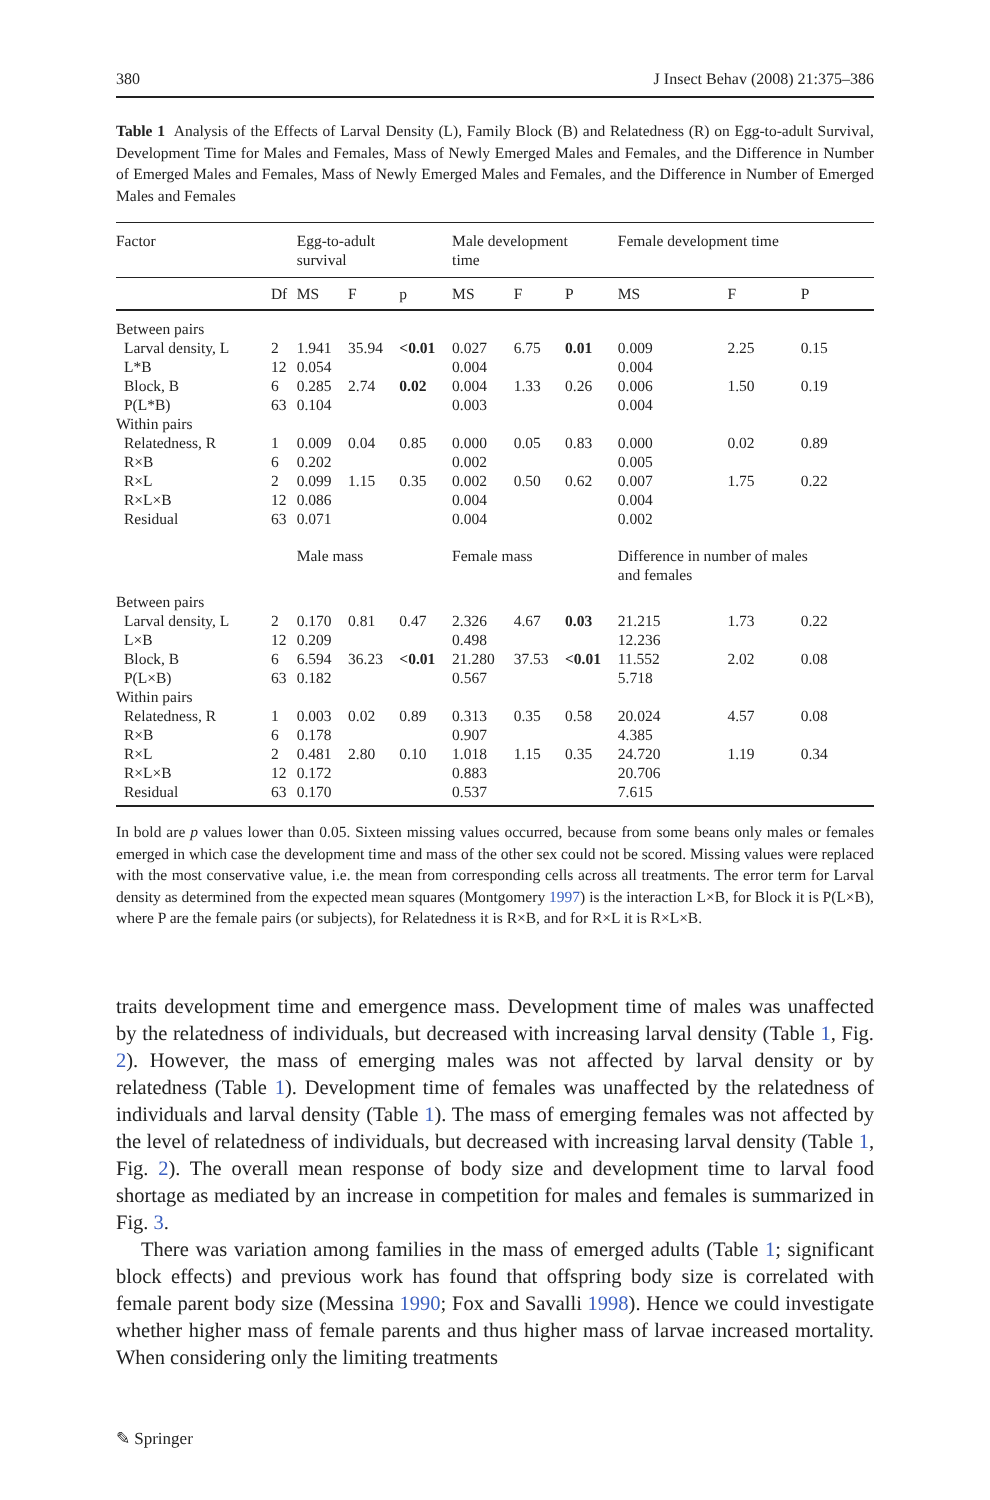380 J Insect Behav (2008) 21:375–386
Table 1 Analysis of the Effects of Larval Density (L), Family Block (B) and Relatedness (R) on Egg-to-adult Survival, Development Time for Males and Females, Mass of Newly Emerged Males and Females, and the Difference in Number of Emerged Males and Females, Mass of Newly Emerged Males and Females, and the Difference in Number of Emerged Males and Females
| Factor | | Egg-to-adult survival | | | Male development time | | | Female development time | | |
| --- | --- | --- | --- | --- | --- | --- | --- | --- | --- | --- |
| | Df | MS | F | p | MS | F | P | MS | F | P |
| Between pairs | | | | | | | | | | |
| Larval density, L | 2 | 1.941 | 35.94 | <0.01 | 0.027 | 6.75 | 0.01 | 0.009 | 2.25 | 0.15 |
| L*B | 12 | 0.054 | | | 0.004 | | | 0.004 | | |
| Block, B | 6 | 0.285 | 2.74 | 0.02 | 0.004 | 1.33 | 0.26 | 0.006 | 1.50 | 0.19 |
| P(L*B) | 63 | 0.104 | | | 0.003 | | | 0.004 | | |
| Within pairs | | | | | | | | | | |
| Relatedness, R | 1 | 0.009 | 0.04 | 0.85 | 0.000 | 0.05 | 0.83 | 0.000 | 0.02 | 0.89 |
| R×B | 6 | 0.202 | | | 0.002 | | | 0.005 | | |
| R×L | 2 | 0.099 | 1.15 | 0.35 | 0.002 | 0.50 | 0.62 | 0.007 | 1.75 | 0.22 |
| R×L×B | 12 | 0.086 | | | 0.004 | | | 0.004 | | |
| Residual | 63 | 0.071 | | | 0.004 | | | 0.002 | | |
| | | Male mass | | | Female mass | | | Difference in number of males and females | | |
| Between pairs | | | | | | | | | | |
| Larval density, L | 2 | 0.170 | 0.81 | 0.47 | 2.326 | 4.67 | 0.03 | 21.215 | 1.73 | 0.22 |
| L×B | 12 | 0.209 | | | 0.498 | | | 12.236 | | |
| Block, B | 6 | 6.594 | 36.23 | <0.01 | 21.280 | 37.53 | <0.01 | 11.552 | 2.02 | 0.08 |
| P(L×B) | 63 | 0.182 | | | 0.567 | | | 5.718 | | |
| Within pairs | | | | | | | | | | |
| Relatedness, R | 1 | 0.003 | 0.02 | 0.89 | 0.313 | 0.35 | 0.58 | 20.024 | 4.57 | 0.08 |
| R×B | 6 | 0.178 | | | 0.907 | | | 4.385 | | |
| R×L | 2 | 0.481 | 2.80 | 0.10 | 1.018 | 1.15 | 0.35 | 24.720 | 1.19 | 0.34 |
| R×L×B | 12 | 0.172 | | | 0.883 | | | 20.706 | | |
| Residual | 63 | 0.170 | | | 0.537 | | | 7.615 | | |
In bold are p values lower than 0.05. Sixteen missing values occurred, because from some beans only males or females emerged in which case the development time and mass of the other sex could not be scored. Missing values were replaced with the most conservative value, i.e. the mean from corresponding cells across all treatments. The error term for Larval density as determined from the expected mean squares (Montgomery 1997) is the interaction L×B, for Block it is P(L×B), where P are the female pairs (or subjects), for Relatedness it is R×B, and for R×L it is R×L×B.
traits development time and emergence mass. Development time of males was unaffected by the relatedness of individuals, but decreased with increasing larval density (Table 1, Fig. 2). However, the mass of emerging males was not affected by larval density or by relatedness (Table 1). Development time of females was unaffected by the relatedness of individuals and larval density (Table 1). The mass of emerging females was not affected by the level of relatedness of individuals, but decreased with increasing larval density (Table 1, Fig. 2). The overall mean response of body size and development time to larval food shortage as mediated by an increase in competition for males and females is summarized in Fig. 3.
There was variation among families in the mass of emerged adults (Table 1; significant block effects) and previous work has found that offspring body size is correlated with female parent body size (Messina 1990; Fox and Savalli 1998). Hence we could investigate whether higher mass of female parents and thus higher mass of larvae increased mortality. When considering only the limiting treatments
✎ Springer